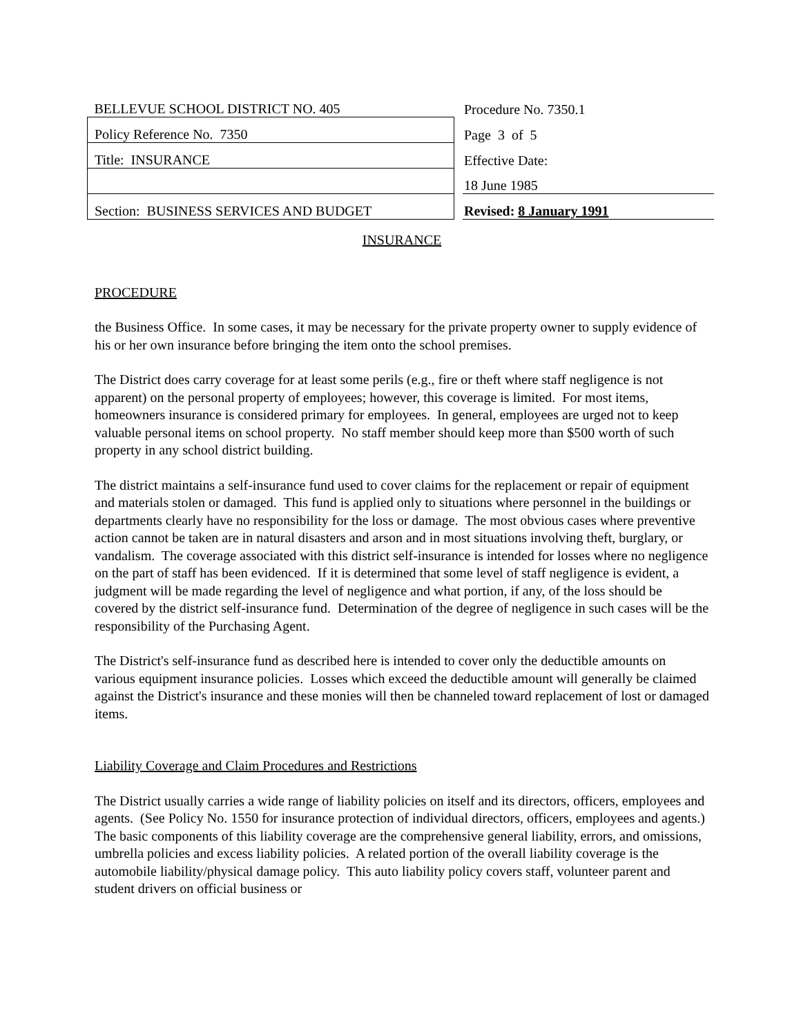| BELLEVUE SCHOOL DISTRICT NO. 405 | | Procedure No. 7350.1 |
| Policy Reference No. 7350 | | Page 3 of 5 |
| Title: INSURANCE | | Effective Date: |
| | | 18 June 1985 |
| Section: BUSINESS SERVICES AND BUDGET | | Revised: 8 January 1991 |
INSURANCE
PROCEDURE
the Business Office. In some cases, it may be necessary for the private property owner to supply evidence of his or her own insurance before bringing the item onto the school premises.
The District does carry coverage for at least some perils (e.g., fire or theft where staff negligence is not apparent) on the personal property of employees; however, this coverage is limited. For most items, homeowners insurance is considered primary for employees. In general, employees are urged not to keep valuable personal items on school property. No staff member should keep more than $500 worth of such property in any school district building.
The district maintains a self-insurance fund used to cover claims for the replacement or repair of equipment and materials stolen or damaged. This fund is applied only to situations where personnel in the buildings or departments clearly have no responsibility for the loss or damage. The most obvious cases where preventive action cannot be taken are in natural disasters and arson and in most situations involving theft, burglary, or vandalism. The coverage associated with this district self-insurance is intended for losses where no negligence on the part of staff has been evidenced. If it is determined that some level of staff negligence is evident, a judgment will be made regarding the level of negligence and what portion, if any, of the loss should be covered by the district self-insurance fund. Determination of the degree of negligence in such cases will be the responsibility of the Purchasing Agent.
The District's self-insurance fund as described here is intended to cover only the deductible amounts on various equipment insurance policies. Losses which exceed the deductible amount will generally be claimed against the District's insurance and these monies will then be channeled toward replacement of lost or damaged items.
Liability Coverage and Claim Procedures and Restrictions
The District usually carries a wide range of liability policies on itself and its directors, officers, employees and agents. (See Policy No. 1550 for insurance protection of individual directors, officers, employees and agents.) The basic components of this liability coverage are the comprehensive general liability, errors, and omissions, umbrella policies and excess liability policies. A related portion of the overall liability coverage is the automobile liability/physical damage policy. This auto liability policy covers staff, volunteer parent and student drivers on official business or